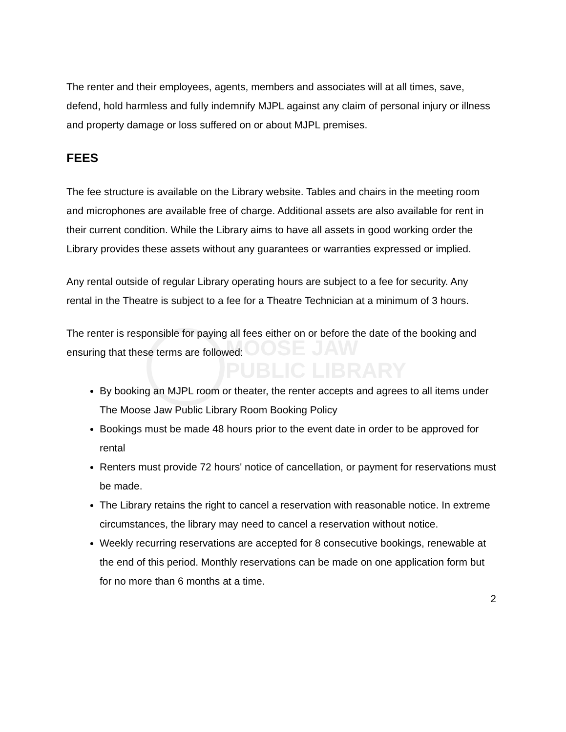MOOSE JAW
PUBLIC LIBRARY
The renter and their employees, agents, members and associates will at all times, save, defend, hold harmless and fully indemnify MJPL against any claim of personal injury or illness and property damage or loss suffered on or about MJPL premises.
FEES
The fee structure is available on the Library website. Tables and chairs in the meeting room and microphones are available free of charge. Additional assets are also available for rent in their current condition. While the Library aims to have all assets in good working order the Library provides these assets without any guarantees or warranties expressed or implied.
Any rental outside of regular Library operating hours are subject to a fee for security. Any rental in the Theatre is subject to a fee for a Theatre Technician at a minimum of 3 hours.
The renter is responsible for paying all fees either on or before the date of the booking and ensuring that these terms are followed:
By booking an MJPL room or theater, the renter accepts and agrees to all items under The Moose Jaw Public Library Room Booking Policy
Bookings must be made 48 hours prior to the event date in order to be approved for rental
Renters must provide 72 hours' notice of cancellation, or payment for reservations must be made.
The Library retains the right to cancel a reservation with reasonable notice. In extreme circumstances, the library may need to cancel a reservation without notice.
Weekly recurring reservations are accepted for 8 consecutive bookings, renewable at the end of this period. Monthly reservations can be made on one application form but for no more than 6 months at a time.
2